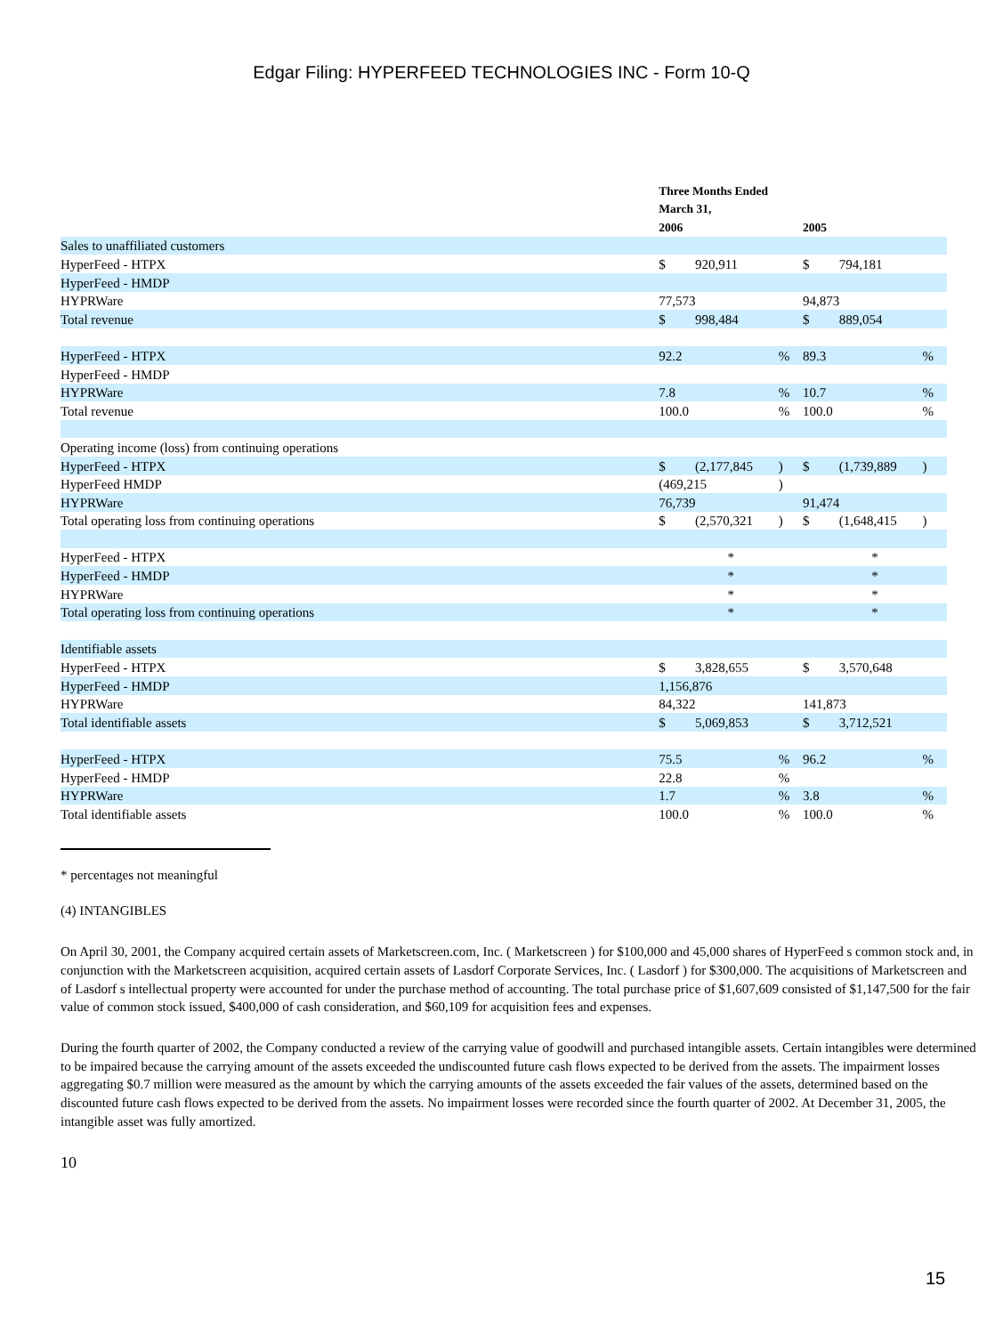Edgar Filing: HYPERFEED TECHNOLOGIES INC - Form 10-Q
| | Three Months Ended | | | | | |
| --- | --- | --- | --- | --- | --- | --- |
| | March 31, | | | | | |
| | 2006 | | | 2005 | | |
| Sales to unaffiliated customers | | | | | | |
| HyperFeed - HTPX | $ | 920,911 | | $ | 794,181 | |
| HyperFeed - HMDP | | | | | | |
| HYPRWare | 77,573 | | | 94,873 | | |
| Total revenue | $ | 998,484 | | $ | 889,054 | |
| HyperFeed - HTPX | 92.2 | | % | 89.3 | | % |
| HyperFeed - HMDP | | | | | | |
| HYPRWare | 7.8 | | % | 10.7 | | % |
| Total revenue | 100.0 | | % | 100.0 | | % |
| Operating income (loss) from continuing operations | | | | | | |
| HyperFeed - HTPX | $ | (2,177,845 | ) | $ | (1,739,889 | ) |
| HyperFeed HMDP | (469,215 | | ) | | | |
| HYPRWare | 76,739 | | | 91,474 | | |
| Total operating loss from continuing operations | $ | (2,570,321 | ) | $ | (1,648,415 | ) |
| HyperFeed - HTPX | * | | | * | | |
| HyperFeed - HMDP | * | | | * | | |
| HYPRWare | * | | | * | | |
| Total operating loss from continuing operations | * | | | * | | |
| Identifiable assets | | | | | | |
| HyperFeed - HTPX | $ | 3,828,655 | | $ | 3,570,648 | |
| HyperFeed - HMDP | 1,156,876 | | | | | |
| HYPRWare | 84,322 | | | 141,873 | | |
| Total identifiable assets | $ | 5,069,853 | | $ | 3,712,521 | |
| HyperFeed - HTPX | 75.5 | | % | 96.2 | | % |
| HyperFeed - HMDP | 22.8 | | % | | | |
| HYPRWare | 1.7 | | % | 3.8 | | % |
| Total identifiable assets | 100.0 | | % | 100.0 | | % |
* percentages not meaningful
(4) INTANGIBLES
On April 30, 2001, the Company acquired certain assets of Marketscreen.com, Inc. ( Marketscreen ) for $100,000 and 45,000 shares of HyperFeed s common stock and, in conjunction with the Marketscreen acquisition, acquired certain assets of Lasdorf Corporate Services, Inc. ( Lasdorf ) for $300,000. The acquisitions of Marketscreen and of Lasdorf s intellectual property were accounted for under the purchase method of accounting. The total purchase price of $1,607,609 consisted of $1,147,500 for the fair value of common stock issued, $400,000 of cash consideration, and $60,109 for acquisition fees and expenses.
During the fourth quarter of 2002, the Company conducted a review of the carrying value of goodwill and purchased intangible assets. Certain intangibles were determined to be impaired because the carrying amount of the assets exceeded the undiscounted future cash flows expected to be derived from the assets. The impairment losses aggregating $0.7 million were measured as the amount by which the carrying amounts of the assets exceeded the fair values of the assets, determined based on the discounted future cash flows expected to be derived from the assets. No impairment losses were recorded since the fourth quarter of 2002. At December 31, 2005, the intangible asset was fully amortized.
10
15